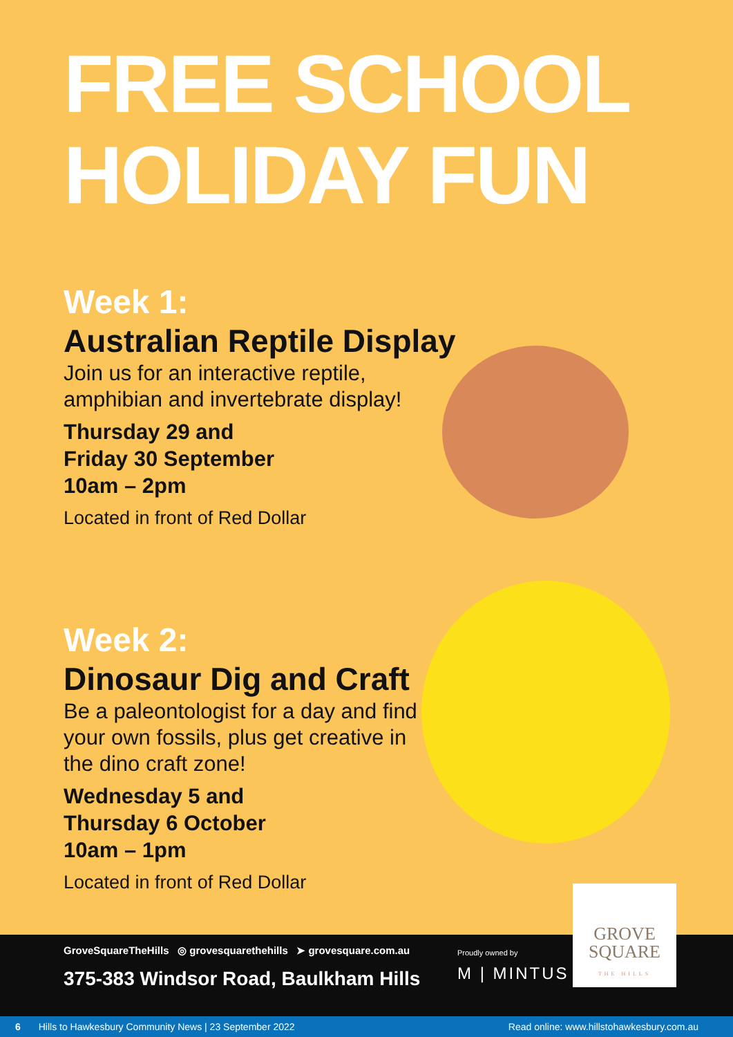FREE SCHOOL
HOLIDAY FUN
Week 1:
Australian Reptile Display
Join us for an interactive reptile,
amphibian and invertebrate display!
Thursday 29 and
Friday 30 September
10am – 2pm
Located in front of Red Dollar
Week 2:
Dinosaur Dig and Craft
Be a paleontologist for a day and find
your own fossils, plus get creative in
the dino craft zone!
Wednesday 5 and
Thursday 6 October
10am – 1pm
Located in front of Red Dollar
GroveSquareTheHills ◎ grovesquarethehills ➤ grovesquare.com.au
375-383 Windsor Road, Baulkham Hills
Proudly owned by
M | MINTUS
GROVE
SQUARE
THE HILLS
6 Hills to Hawkesbury Community News | 23 September 2022 Read online: www.hillstohawkesbury.com.au